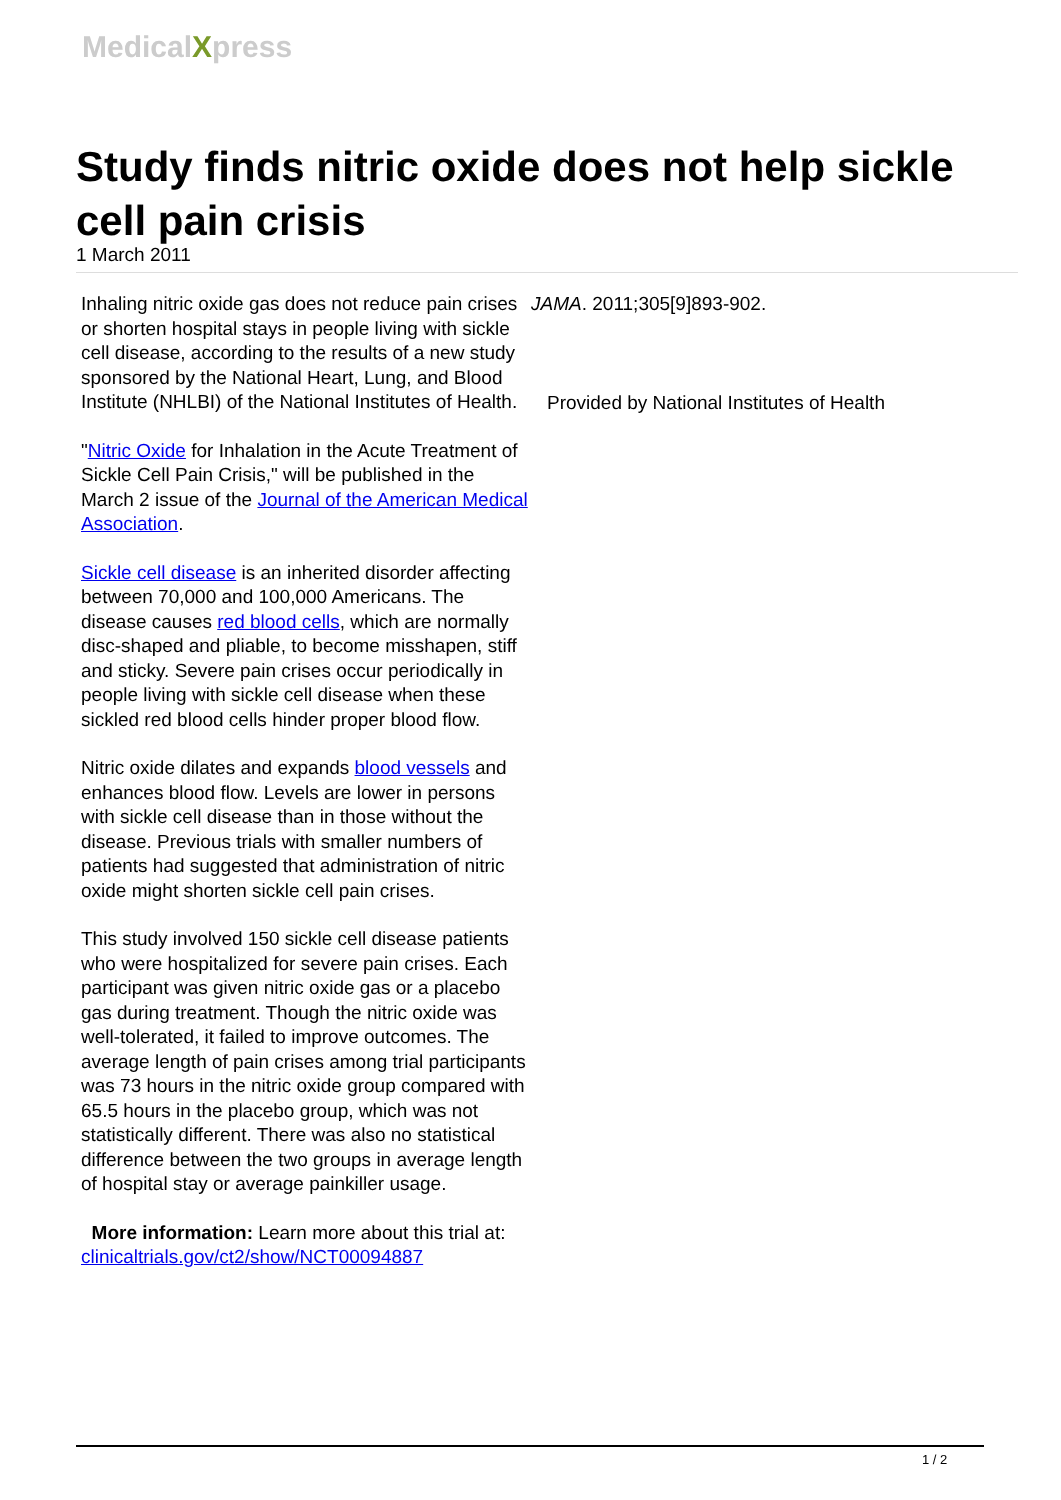MedicalXpress
Study finds nitric oxide does not help sickle cell pain crisis
1 March 2011
Inhaling nitric oxide gas does not reduce pain crises or shorten hospital stays in people living with sickle cell disease, according to the results of a new study sponsored by the National Heart, Lung, and Blood Institute (NHLBI) of the National Institutes of Health.
"Nitric Oxide for Inhalation in the Acute Treatment of Sickle Cell Pain Crisis," will be published in the March 2 issue of the Journal of the American Medical Association.
Sickle cell disease is an inherited disorder affecting between 70,000 and 100,000 Americans. The disease causes red blood cells, which are normally disc-shaped and pliable, to become misshapen, stiff and sticky. Severe pain crises occur periodically in people living with sickle cell disease when these sickled red blood cells hinder proper blood flow.
Nitric oxide dilates and expands blood vessels and enhances blood flow. Levels are lower in persons with sickle cell disease than in those without the disease. Previous trials with smaller numbers of patients had suggested that administration of nitric oxide might shorten sickle cell pain crises.
This study involved 150 sickle cell disease patients who were hospitalized for severe pain crises. Each participant was given nitric oxide gas or a placebo gas during treatment. Though the nitric oxide was well-tolerated, it failed to improve outcomes. The average length of pain crises among trial participants was 73 hours in the nitric oxide group compared with 65.5 hours in the placebo group, which was not statistically different. There was also no statistical difference between the two groups in average length of hospital stay or average painkiller usage.
More information: Learn more about this trial at: clinicaltrials.gov/ct2/show/NCT00094887
JAMA. 2011;305[9]893-902.
Provided by National Institutes of Health
1 / 2